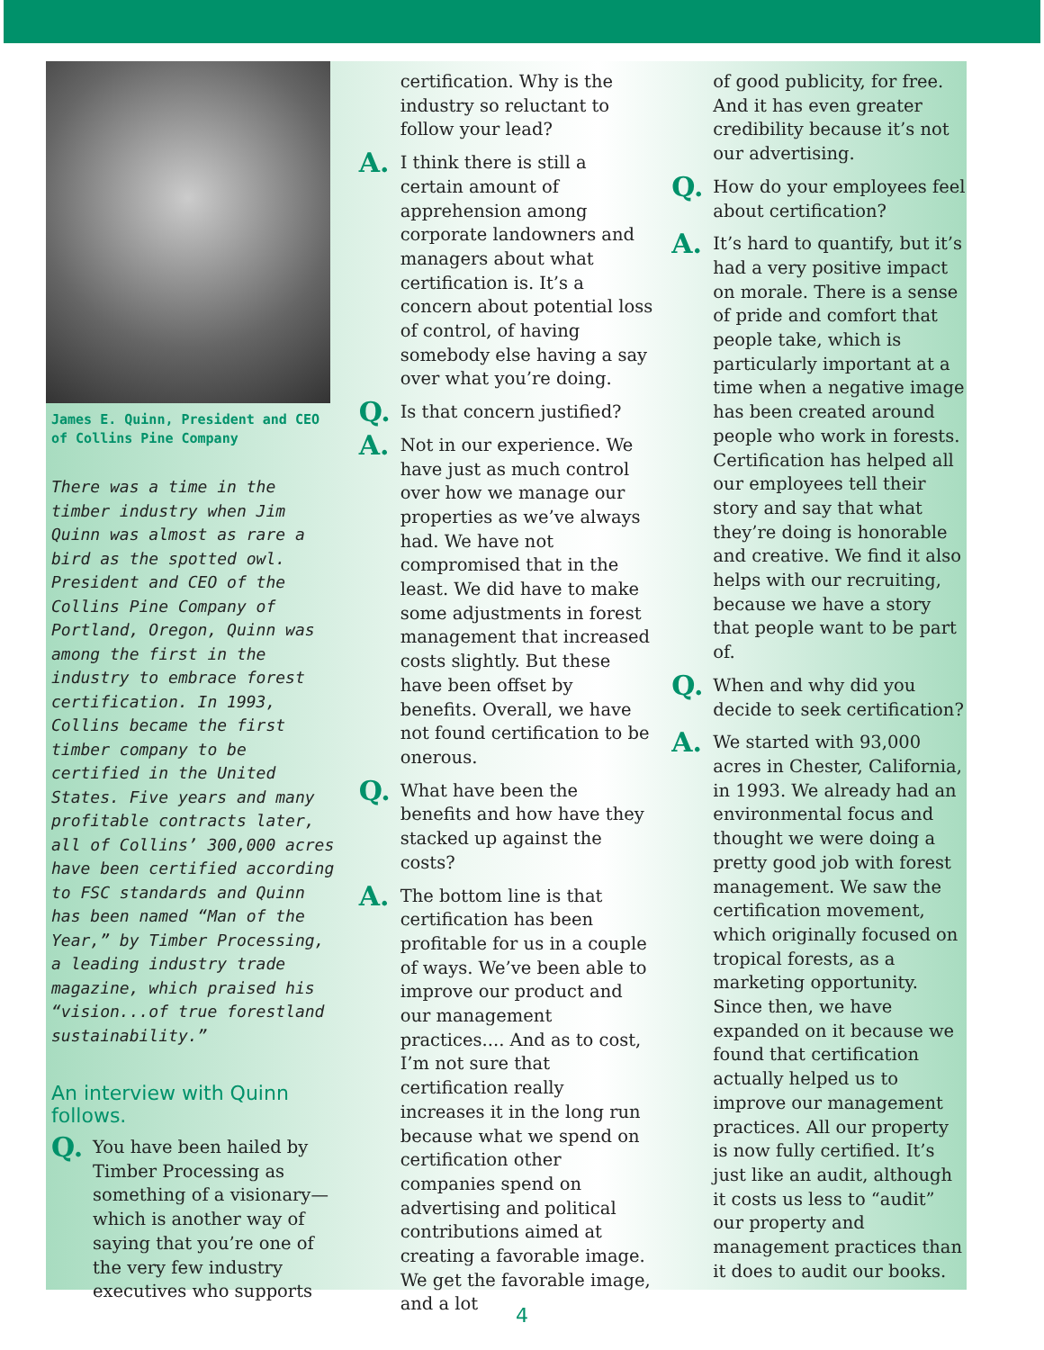James E. Quinn, President and CEO of Collins Pine Company
There was a time in the timber industry when Jim Quinn was almost as rare a bird as the spotted owl. President and CEO of the Collins Pine Company of Portland, Oregon, Quinn was among the first in the industry to embrace forest certification. In 1993, Collins became the first timber company to be certified in the United States. Five years and many profitable contracts later, all of Collins’ 300,000 acres have been certified according to FSC standards and Quinn has been named “Man of the Year,” by Timber Processing, a leading industry trade magazine, which praised his “vision...of true forestland sustainability.”
An interview with Quinn follows.
Q. You have been hailed by Timber Processing as something of a visionary—which is another way of saying that you’re one of the very few industry executives who supports
certification. Why is the industry so reluctant to follow your lead?
A. I think there is still a certain amount of apprehension among corporate landowners and managers about what certification is. It’s a concern about potential loss of control, of having somebody else having a say over what you’re doing.
Q. Is that concern justified?
A. Not in our experience. We have just as much control over how we manage our properties as we’ve always had. We have not compromised that in the least. We did have to make some adjustments in forest management that increased costs slightly. But these have been offset by benefits. Overall, we have not found certification to be onerous.
Q. What have been the benefits and how have they stacked up against the costs?
A. The bottom line is that certification has been profitable for us in a couple of ways. We’ve been able to improve our product and our management practices.... And as to cost, I’m not sure that certification really increases it in the long run because what we spend on certification other companies spend on advertising and political contributions aimed at creating a favorable image. We get the favorable image, and a lot
of good publicity, for free. And it has even greater credibility because it’s not our advertising.
Q. How do your employees feel about certification?
A. It’s hard to quantify, but it’s had a very positive impact on morale. There is a sense of pride and comfort that people take, which is particularly important at a time when a negative image has been created around people who work in forests. Certification has helped all our employees tell their story and say that what they’re doing is honorable and creative. We find it also helps with our recruiting, because we have a story that people want to be part of.
Q. When and why did you decide to seek certification?
A. We started with 93,000 acres in Chester, California, in 1993. We already had an environmental focus and thought we were doing a pretty good job with forest management. We saw the certification movement, which originally focused on tropical forests, as a marketing opportunity. Since then, we have expanded on it because we found that certification actually helped us to improve our management practices. All our property is now fully certified. It’s just like an audit, although it costs us less to “audit” our property and management practices than it does to audit our books.
4